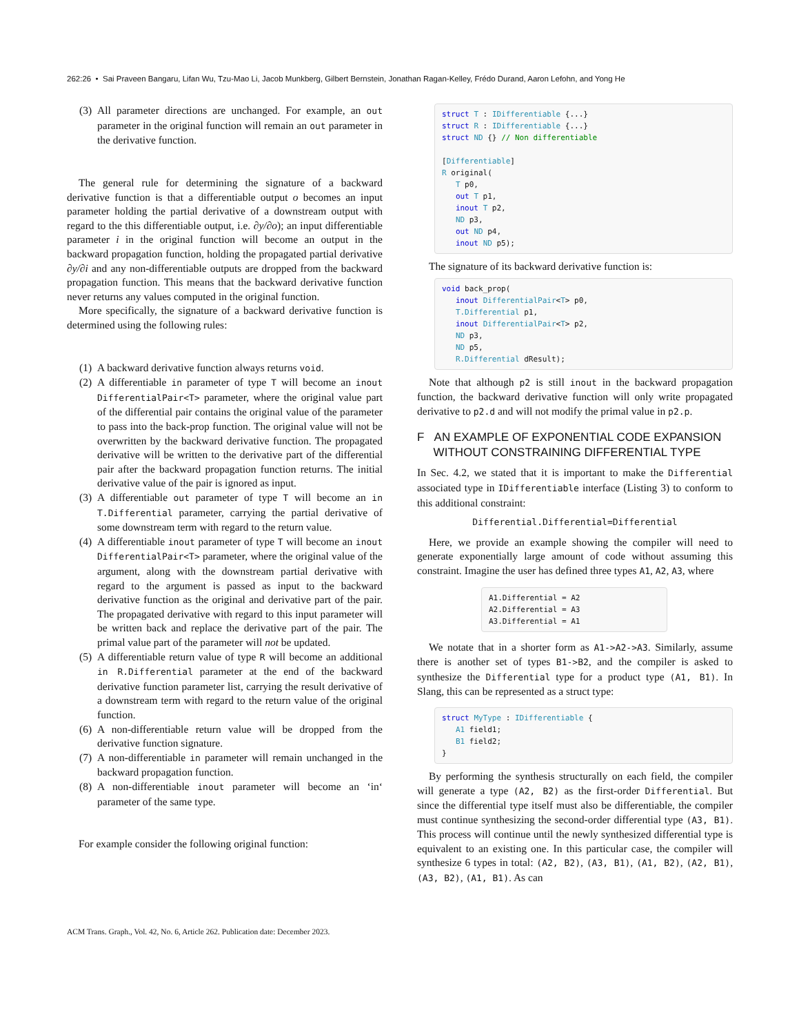262:26 • Sai Praveen Bangaru, Lifan Wu, Tzu-Mao Li, Jacob Munkberg, Gilbert Bernstein, Jonathan Ragan-Kelley, Frédo Durand, Aaron Lefohn, and Yong He
(3) All parameter directions are unchanged. For example, an out parameter in the original function will remain an out parameter in the derivative function.
The general rule for determining the signature of a backward derivative function is that a differentiable output o becomes an input parameter holding the partial derivative of a downstream output with regard to the this differentiable output, i.e. ∂y/∂o); an input differentiable parameter i in the original function will become an output in the backward propagation function, holding the propagated partial derivative ∂y/∂i and any non-differentiable outputs are dropped from the backward propagation function. This means that the backward derivative function never returns any values computed in the original function.
More specifically, the signature of a backward derivative function is determined using the following rules:
(1) A backward derivative function always returns void.
(2) A differentiable in parameter of type T will become an inout DifferentialPair<T> parameter, where the original value part of the differential pair contains the original value of the parameter to pass into the back-prop function. The original value will not be overwritten by the backward derivative function. The propagated derivative will be written to the derivative part of the differential pair after the backward propagation function returns. The initial derivative value of the pair is ignored as input.
(3) A differentiable out parameter of type T will become an in T.Differential parameter, carrying the partial derivative of some downstream term with regard to the return value.
(4) A differentiable inout parameter of type T will become an inout DifferentialPair<T> parameter, where the original value of the argument, along with the downstream partial derivative with regard to the argument is passed as input to the backward derivative function as the original and derivative part of the pair. The propagated derivative with regard to this input parameter will be written back and replace the derivative part of the pair. The primal value part of the parameter will not be updated.
(5) A differentiable return value of type R will become an additional in R.Differential parameter at the end of the backward derivative function parameter list, carrying the result derivative of a downstream term with regard to the return value of the original function.
(6) A non-differentiable return value will be dropped from the derivative function signature.
(7) A non-differentiable in parameter will remain unchanged in the backward propagation function.
(8) A non-differentiable inout parameter will become an ‘in‘ parameter of the same type.
For example consider the following original function:
struct T : IDifferentiable {...}
struct R : IDifferentiable {...}
struct ND {} // Non differentiable

[Differentiable]
R original(
   T p0,
   out T p1,
   inout T p2,
   ND p3,
   out ND p4,
   inout ND p5);
The signature of its backward derivative function is:
void back_prop(
   inout DifferentialPair<T> p0,
   T.Differential p1,
   inout DifferentialPair<T> p2,
   ND p3,
   ND p5,
   R.Differential dResult);
Note that although p2 is still inout in the backward propagation function, the backward derivative function will only write propagated derivative to p2.d and will not modify the primal value in p2.p.
F AN EXAMPLE OF EXPONENTIAL CODE EXPANSION
WITHOUT CONSTRAINING DIFFERENTIAL TYPE
In Sec. 4.2, we stated that it is important to make the Differential associated type in IDifferentiable interface (Listing 3) to conform to this additional constraint:
Differential.Differential=Differential
Here, we provide an example showing the compiler will need to generate exponentially large amount of code without assuming this constraint. Imagine the user has defined three types A1, A2, A3, where
A1.Differential = A2
A2.Differential = A3
A3.Differential = A1
We notate that in a shorter form as A1->A2->A3. Similarly, assume there is another set of types B1->B2, and the compiler is asked to synthesize the Differential type for a product type (A1, B1). In Slang, this can be represented as a struct type:
struct MyType : IDifferentiable {
   A1 field1;
   B1 field2;
}
By performing the synthesis structurally on each field, the compiler will generate a type (A2, B2) as the first-order Differential. But since the differential type itself must also be differentiable, the compiler must continue synthesizing the second-order differential type (A3, B1). This process will continue until the newly synthesized differential type is equivalent to an existing one. In this particular case, the compiler will synthesize 6 types in total: (A2, B2), (A3, B1), (A1, B2), (A2, B1), (A3, B2), (A1, B1). As can
ACM Trans. Graph., Vol. 42, No. 6, Article 262. Publication date: December 2023.